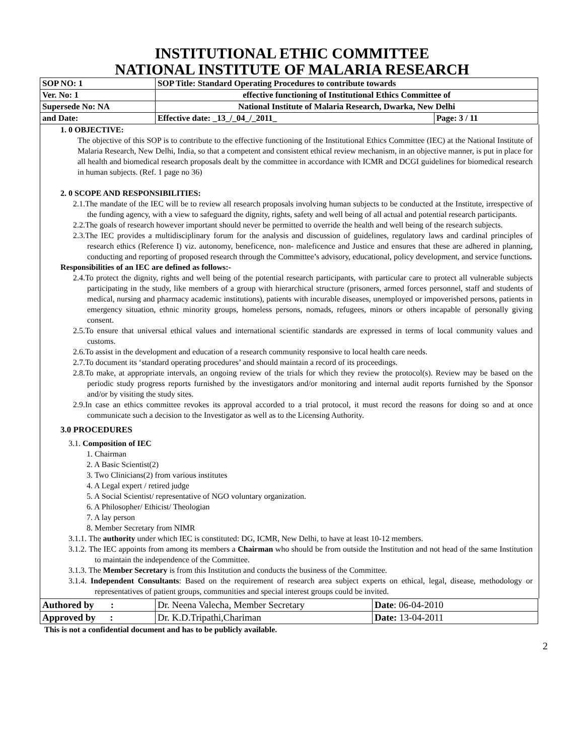INSTITUTIONAL ETHIC COMMITTEE
NATIONAL INSTITUTE OF MALARIA RESEARCH
| SOP NO: 1 | SOP Title: Standard Operating Procedures to contribute towards | |
| Ver. No: 1 | effective functioning of Institutional Ethics Committee of | |
| Supersede No: NA | National Institute of Malaria Research, Dwarka, New Delhi | |
| and Date: | Effective date: _13_/_04_/_2011_ | Page: 3 / 11 |
1. 0 OBJECTIVE:
The objective of this SOP is to contribute to the effective functioning of the Institutional Ethics Committee (IEC) at the National Institute of Malaria Research, New Delhi, India, so that a competent and consistent ethical review mechanism, in an objective manner, is put in place for all health and biomedical research proposals dealt by the committee in accordance with ICMR and DCGI guidelines for biomedical research in human subjects. (Ref. 1 page no 36)
2. 0 SCOPE AND RESPONSIBILITIES:
2.1.The mandate of the IEC will be to review all research proposals involving human subjects to be conducted at the Institute, irrespective of the funding agency, with a view to safeguard the dignity, rights, safety and well being of all actual and potential research participants.
2.2.The goals of research however important should never be permitted to override the health and well being of the research subjects.
2.3.The IEC provides a multidisciplinary forum for the analysis and discussion of guidelines, regulatory laws and cardinal principles of research ethics (Reference I) viz. autonomy, beneficence, non- maleficence and Justice and ensures that these are adhered in planning, conducting and reporting of proposed research through the Committee’s advisory, educational, policy development, and service functions.
Responsibilities of an IEC are defined as follows:-
2.4.To protect the dignity, rights and well being of the potential research participants, with particular care to protect all vulnerable subjects participating in the study, like members of a group with hierarchical structure (prisoners, armed forces personnel, staff and students of medical, nursing and pharmacy academic institutions), patients with incurable diseases, unemployed or impoverished persons, patients in emergency situation, ethnic minority groups, homeless persons, nomads, refugees, minors or others incapable of personally giving consent.
2.5.To ensure that universal ethical values and international scientific standards are expressed in terms of local community values and customs.
2.6.To assist in the development and education of a research community responsive to local health care needs.
2.7.To document its ‘standard operating procedures’ and should maintain a record of its proceedings.
2.8.To make, at appropriate intervals, an ongoing review of the trials for which they review the protocol(s). Review may be based on the periodic study progress reports furnished by the investigators and/or monitoring and internal audit reports furnished by the Sponsor and/or by visiting the study sites.
2.9.In case an ethics committee revokes its approval accorded to a trial protocol, it must record the reasons for doing so and at once communicate such a decision to the Investigator as well as to the Licensing Authority.
3.0 PROCEDURES
3.1. Composition of IEC
1. Chairman
2. A Basic Scientist(2)
3. Two Clinicians(2) from various institutes
4. A Legal expert / retired judge
5. A Social Scientist/ representative of NGO voluntary organization.
6. A Philosopher/ Ethicist/ Theologian
7. A lay person
8. Member Secretary from NIMR
3.1.1. The authority under which IEC is constituted: DG, ICMR, New Delhi, to have at least 10-12 members.
3.1.2. The IEC appoints from among its members a Chairman who should be from outside the Institution and not head of the same Institution to maintain the independence of the Committee.
3.1.3. The Member Secretary is from this Institution and conducts the business of the Committee.
3.1.4. Independent Consultants: Based on the requirement of research area subject experts on ethical, legal, disease, methodology or representatives of patient groups, communities and special interest groups could be invited.
| Authored by : | Dr. Neena Valecha, Member Secretary | Date : 06-04-2010 |
| Approved by : | Dr. K.D.Tripathi,Chariman | Date: 13-04-2011 |
This is not a confidential document and has to be publicly available.
2